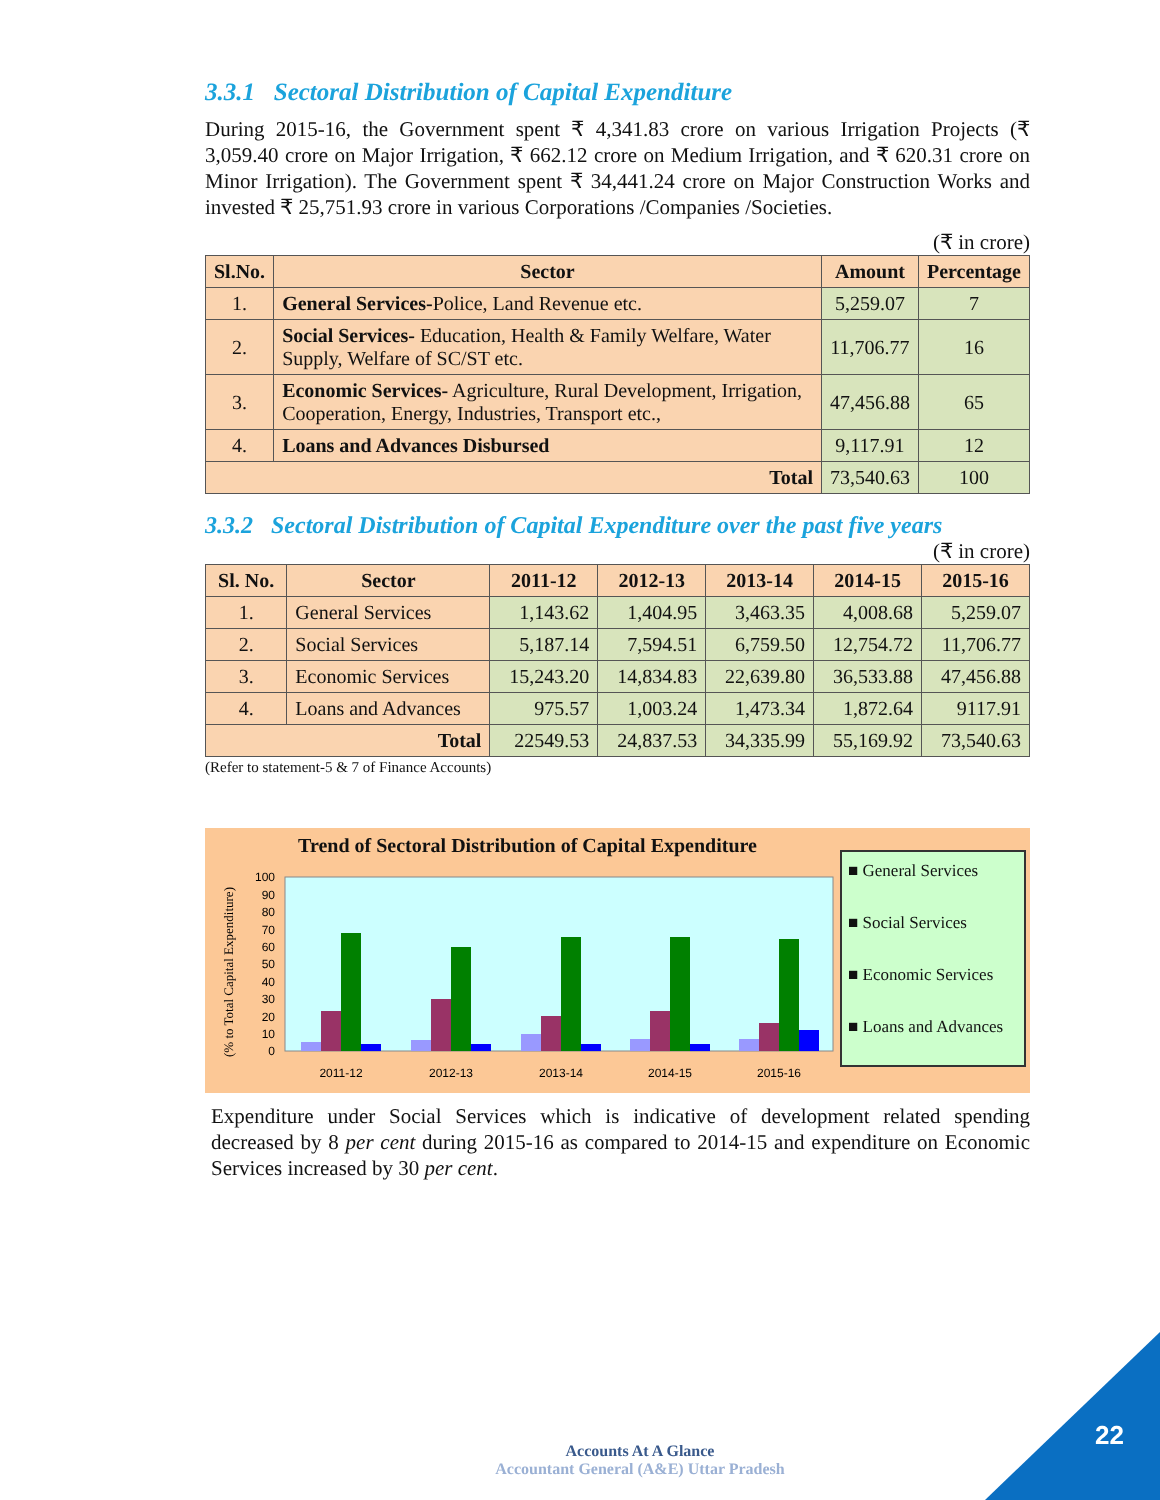3.3.1 Sectoral Distribution of Capital Expenditure
During 2015-16, the Government spent ₹ 4,341.83 crore on various Irrigation Projects (₹ 3,059.40 crore on Major Irrigation, ₹ 662.12 crore on Medium Irrigation, and ₹ 620.31 crore on Minor Irrigation). The Government spent ₹ 34,441.24 crore on Major Construction Works and invested ₹ 25,751.93 crore in various Corporations /Companies /Societies.
(₹ in crore)
| Sl.No. | Sector | Amount | Percentage |
| --- | --- | --- | --- |
| 1. | General Services- Police, Land Revenue etc. | 5,259.07 | 7 |
| 2. | Social Services- Education, Health & Family Welfare, Water Supply, Welfare of SC/ST etc. | 11,706.77 | 16 |
| 3. | Economic Services- Agriculture, Rural Development, Irrigation, Cooperation, Energy, Industries, Transport etc., | 47,456.88 | 65 |
| 4. | Loans and Advances Disbursed | 9,117.91 | 12 |
| Total | | 73,540.63 | 100 |
3.3.2 Sectoral Distribution of Capital Expenditure over the past five years
(₹ in crore)
| Sl. No. | Sector | 2011-12 | 2012-13 | 2013-14 | 2014-15 | 2015-16 |
| --- | --- | --- | --- | --- | --- | --- |
| 1. | General Services | 1,143.62 | 1,404.95 | 3,463.35 | 4,008.68 | 5,259.07 |
| 2. | Social Services | 5,187.14 | 7,594.51 | 6,759.50 | 12,754.72 | 11,706.77 |
| 3. | Economic Services | 15,243.20 | 14,834.83 | 22,639.80 | 36,533.88 | 47,456.88 |
| 4. | Loans and Advances | 975.57 | 1,003.24 | 1,473.34 | 1,872.64 | 9117.91 |
| Total | | 22549.53 | 24,837.53 | 34,335.99 | 55,169.92 | 73,540.63 |
(Refer to statement-5 & 7 of Finance Accounts)
Trend of Sectoral Distribution of Capital Expenditure
(% to Total Capital Expenditure)
100
90
80
70
60
50
40
30
20
10
0
2011-12
2012-13
2013-14
2014-15
2015-16
■ General Services
■ Social Services
■ Economic Services
■ Loans and Advances
Expenditure under Social Services which is indicative of development related spending decreased by 8 per cent during 2015-16 as compared to 2014-15 and expenditure on Economic Services increased by 30 per cent.
Accounts At A Glance
Accountant General (A&E) Uttar Pradesh
22